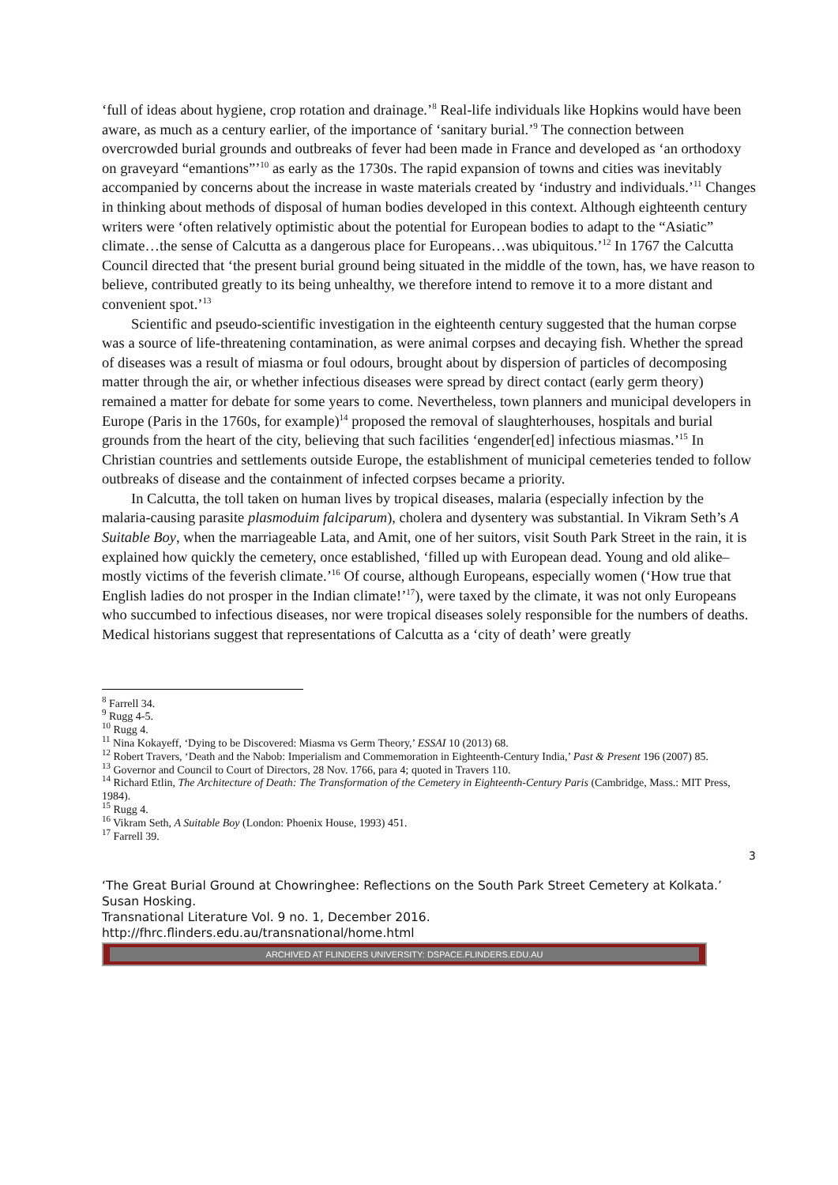‘full of ideas about hygiene, crop rotation and drainage.’<sup>8</sup> Real-life individuals like Hopkins would have been aware, as much as a century earlier, of the importance of ‘sanitary burial.’<sup>9</sup> The connection between overcrowded burial grounds and outbreaks of fever had been made in France and developed as ‘an orthodoxy on graveyard “emantions”’<sup>10</sup> as early as the 1730s. The rapid expansion of towns and cities was inevitably accompanied by concerns about the increase in waste materials created by ‘industry and individuals.’<sup>11</sup> Changes in thinking about methods of disposal of human bodies developed in this context. Although eighteenth century writers were ‘often relatively optimistic about the potential for European bodies to adapt to the “Asiatic” climate…the sense of Calcutta as a dangerous place for Europeans…was ubiquitous.’<sup>12</sup> In 1767 the Calcutta Council directed that ‘the present burial ground being situated in the middle of the town, has, we have reason to believe, contributed greatly to its being unhealthy, we therefore intend to remove it to a more distant and convenient spot.’<sup>13</sup>
Scientific and pseudo-scientific investigation in the eighteenth century suggested that the human corpse was a source of life-threatening contamination, as were animal corpses and decaying fish. Whether the spread of diseases was a result of miasma or foul odours, brought about by dispersion of particles of decomposing matter through the air, or whether infectious diseases were spread by direct contact (early germ theory) remained a matter for debate for some years to come. Nevertheless, town planners and municipal developers in Europe (Paris in the 1760s, for example)<sup>14</sup> proposed the removal of slaughterhouses, hospitals and burial grounds from the heart of the city, believing that such facilities ‘engender[ed] infectious miasmas.’<sup>15</sup> In Christian countries and settlements outside Europe, the establishment of municipal cemeteries tended to follow outbreaks of disease and the containment of infected corpses became a priority.
In Calcutta, the toll taken on human lives by tropical diseases, malaria (especially infection by the malaria-causing parasite plasmoduim falciparum), cholera and dysentery was substantial. In Vikram Seth’s A Suitable Boy, when the marriageable Lata, and Amit, one of her suitors, visit South Park Street in the rain, it is explained how quickly the cemetery, once established, ‘filled up with European dead. Young and old alike–mostly victims of the feverish climate.’<sup>16</sup> Of course, although Europeans, especially women (‘How true that English ladies do not prosper in the Indian climate!’<sup>17</sup>), were taxed by the climate, it was not only Europeans who succumbed to infectious diseases, nor were tropical diseases solely responsible for the numbers of deaths. Medical historians suggest that representations of Calcutta as a ‘city of death’ were greatly
<sup>8</sup> Farrell 34.
<sup>9</sup> Rugg 4-5.
<sup>10</sup> Rugg 4.
<sup>11</sup> Nina Kokayeff, ‘Dying to be Discovered: Miasma vs Germ Theory,’ ESSAI 10 (2013) 68.
<sup>12</sup> Robert Travers, ‘Death and the Nabob: Imperialism and Commemoration in Eighteenth-Century India,’ Past & Present 196 (2007) 85.
<sup>13</sup> Governor and Council to Court of Directors, 28 Nov. 1766, para 4; quoted in Travers 110.
<sup>14</sup> Richard Etlin, The Architecture of Death: The Transformation of the Cemetery in Eighteenth-Century Paris (Cambridge, Mass.: MIT Press, 1984).
<sup>15</sup> Rugg 4.
<sup>16</sup> Vikram Seth, A Suitable Boy (London: Phoenix House, 1993) 451.
<sup>17</sup> Farrell 39.
3
‘The Great Burial Ground at Chowringhee: Reflections on the South Park Street Cemetery at Kolkata.’ Susan Hosking.
Transnational Literature Vol. 9 no. 1, December 2016.
http://fhrc.flinders.edu.au/transnational/home.html
ARCHIVED AT FLINDERS UNIVERSITY: DSPACE.FLINDERS.EDU.AU